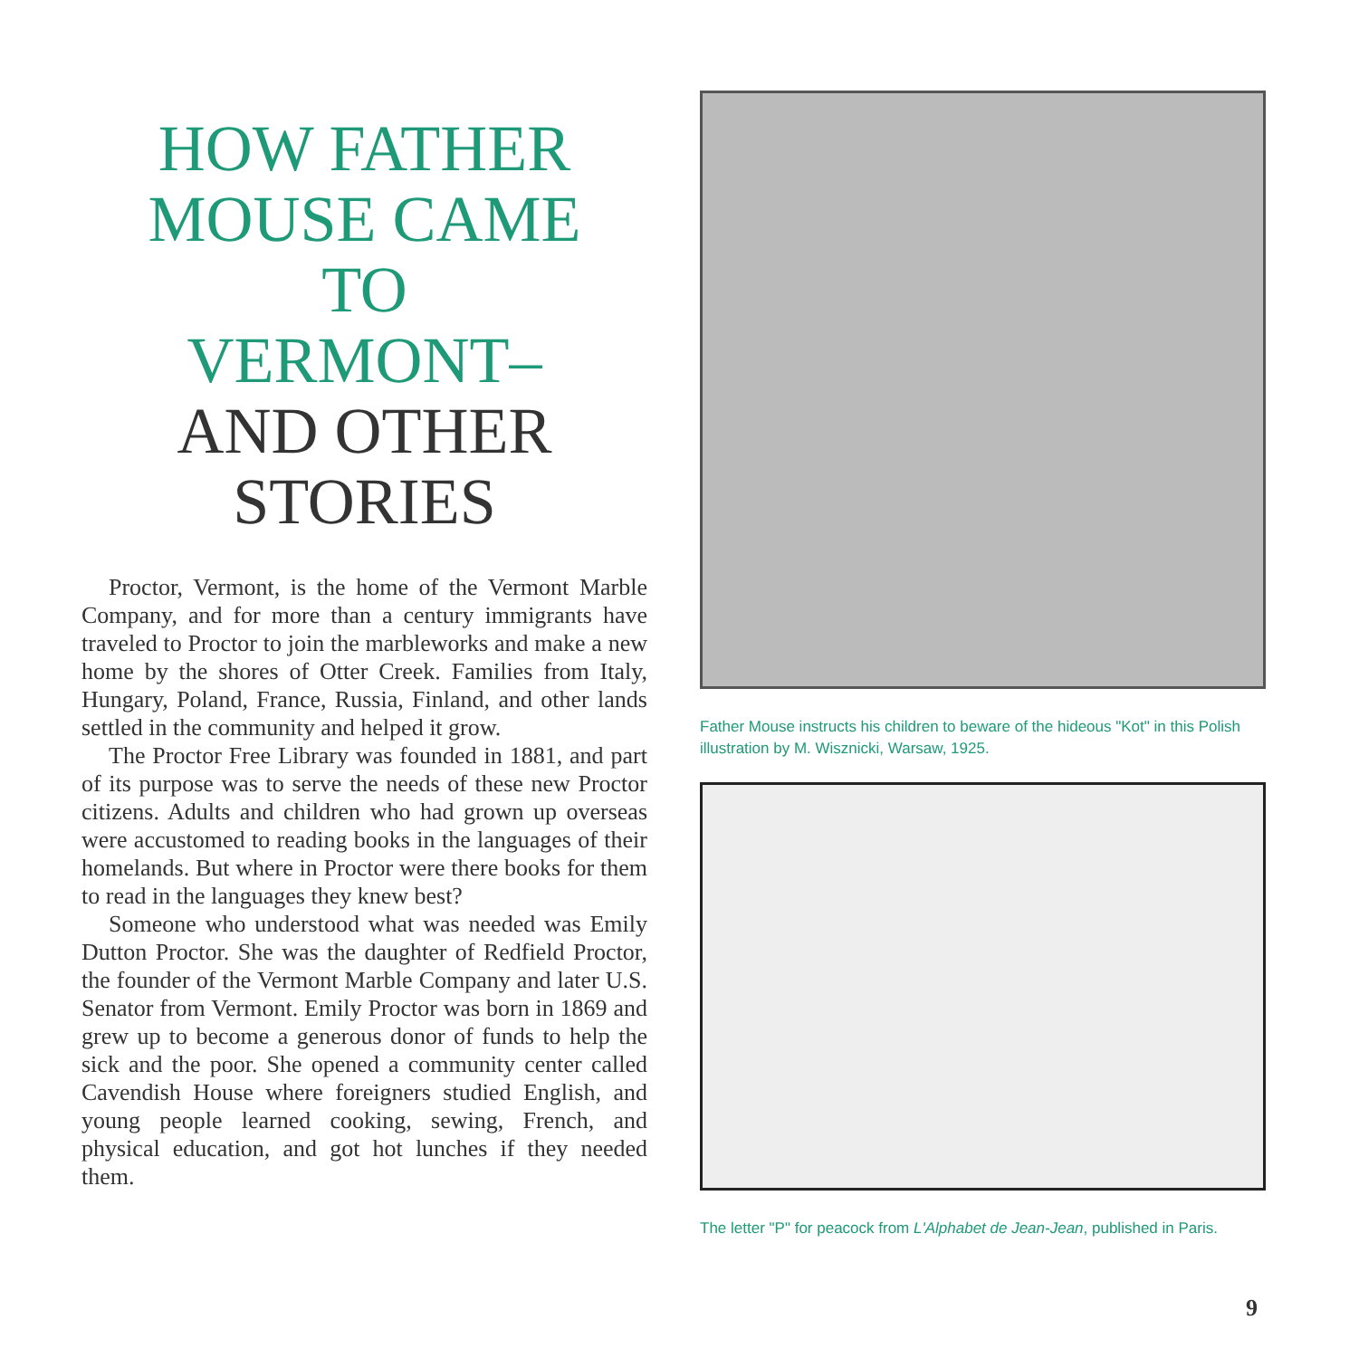HOW FATHER
MOUSE CAME
TO
VERMONT–
AND OTHER
STORIES
Proctor, Vermont, is the home of the Vermont Marble Company, and for more than a century immigrants have traveled to Proctor to join the marbleworks and make a new home by the shores of Otter Creek. Families from Italy, Hungary, Poland, France, Russia, Finland, and other lands settled in the community and helped it grow.
The Proctor Free Library was founded in 1881, and part of its purpose was to serve the needs of these new Proctor citizens. Adults and children who had grown up overseas were accustomed to reading books in the languages of their homelands. But where in Proctor were there books for them to read in the languages they knew best?
Someone who understood what was needed was Emily Dutton Proctor. She was the daughter of Redfield Proctor, the founder of the Vermont Marble Company and later U.S. Senator from Vermont. Emily Proctor was born in 1869 and grew up to become a generous donor of funds to help the sick and the poor. She opened a community center called Cavendish House where foreigners studied English, and young people learned cooking, sewing, French, and physical education, and got hot lunches if they needed them.
Father Mouse instructs his children to beware of the hideous "Kot" in this Polish illustration by M. Wisznicki, Warsaw, 1925.
The letter "P" for peacock from L'Alphabet de Jean-Jean, published in Paris.
9